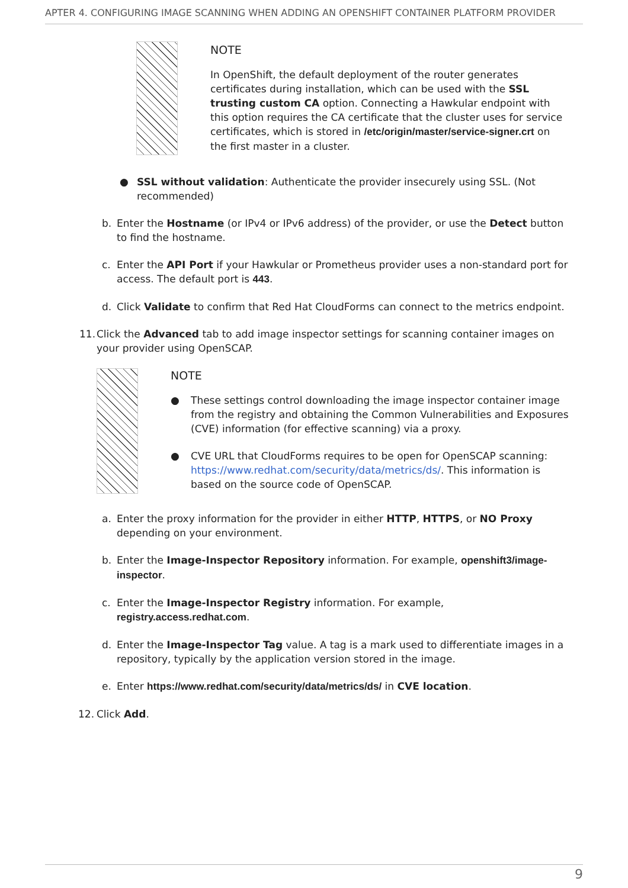APTER 4. CONFIGURING IMAGE SCANNING WHEN ADDING AN OPENSHIFT CONTAINER PLATFORM PROVIDER
NOTE
In OpenShift, the default deployment of the router generates certificates during installation, which can be used with the SSL trusting custom CA option. Connecting a Hawkular endpoint with this option requires the CA certificate that the cluster uses for service certificates, which is stored in /etc/origin/master/service-signer.crt on the first master in a cluster.
● SSL without validation: Authenticate the provider insecurely using SSL. (Not recommended)
b. Enter the Hostname (or IPv4 or IPv6 address) of the provider, or use the Detect button to find the hostname.
c. Enter the API Port if your Hawkular or Prometheus provider uses a non-standard port for access. The default port is 443.
d. Click Validate to confirm that Red Hat CloudForms can connect to the metrics endpoint.
11. Click the Advanced tab to add image inspector settings for scanning container images on your provider using OpenSCAP.
NOTE
● These settings control downloading the image inspector container image from the registry and obtaining the Common Vulnerabilities and Exposures (CVE) information (for effective scanning) via a proxy.
● CVE URL that CloudForms requires to be open for OpenSCAP scanning: https://www.redhat.com/security/data/metrics/ds/. This information is based on the source code of OpenSCAP.
a. Enter the proxy information for the provider in either HTTP, HTTPS, or NO Proxy depending on your environment.
b. Enter the Image-Inspector Repository information. For example, openshift3/image-inspector.
c. Enter the Image-Inspector Registry information. For example,
registry.access.redhat.com.
d. Enter the Image-Inspector Tag value. A tag is a mark used to differentiate images in a repository, typically by the application version stored in the image.
e. Enter https://www.redhat.com/security/data/metrics/ds/ in CVE location.
12. Click Add.
9